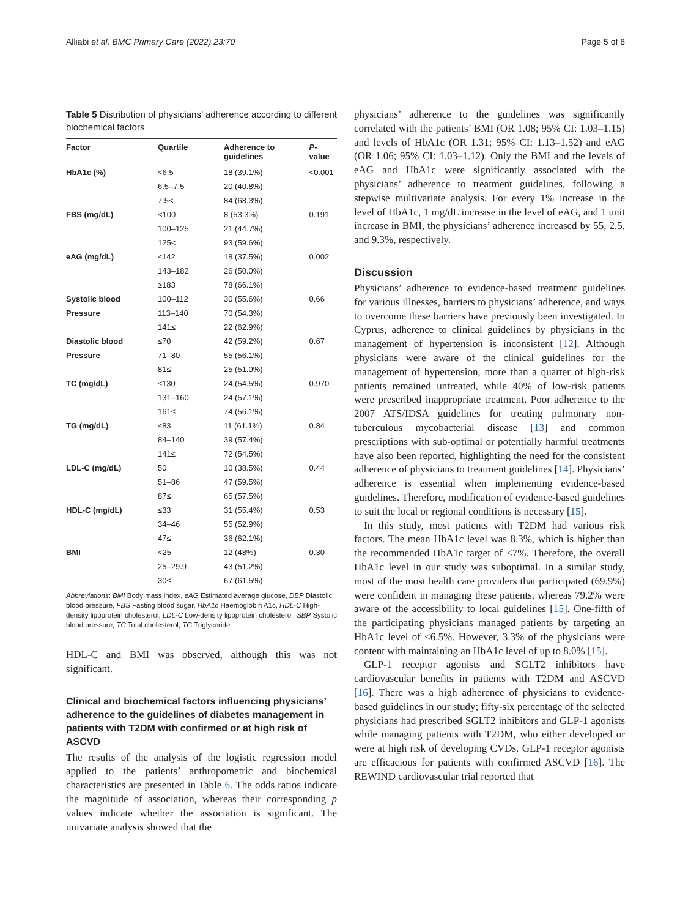Alliabi et al. BMC Primary Care (2022) 23:70 Page 5 of 8
Table 5 Distribution of physicians’ adherence according to different biochemical factors
| Factor | Quartile | Adherence to guidelines | P -value |
| --- | --- | --- | --- |
| HbA1c (%) | <6.5 | 18 (39.1%) | <0.001 |
| | 6.5–7.5 | 20 (40.8%) | |
| | 7.5< | 84 (68.3%) | |
| FBS (mg/dL) | <100 | 8 (53.3%) | 0.191 |
| | 100–125 | 21 (44.7%) | |
| | 125< | 93 (59.6%) | |
| eAG (mg/dL) | ≤142 | 18 (37.5%) | 0.002 |
| | 143–182 | 26 (50.0%) | |
| | ≥183 | 78 (66.1%) | |
| Systolic blood | 100–112 | 30 (55.6%) | 0.66 |
| Pressure | 113–140 | 70 (54.3%) | |
| | 141≤ | 22 (62.9%) | |
| Diastolic blood | ≤70 | 42 (59.2%) | 0.67 |
| Pressure | 71–80 | 55 (56.1%) | |
| | 81≤ | 25 (51.0%) | |
| TC (mg/dL) | ≤130 | 24 (54.5%) | 0.970 |
| | 131–160 | 24 (57.1%) | |
| | 161≤ | 74 (56.1%) | |
| TG (mg/dL) | ≤83 | 11 (61.1%) | 0.84 |
| | 84–140 | 39 (57.4%) | |
| | 141≤ | 72 (54.5%) | |
| LDL-C (mg/dL) | 50 | 10 (38.5%) | 0.44 |
| | 51–86 | 47 (59.5%) | |
| | 87≤ | 65 (57.5%) | |
| HDL-C (mg/dL) | ≤33 | 31 (55.4%) | 0.53 |
| | 34–46 | 55 (52.9%) | |
| | 47≤ | 36 (62.1%) | |
| BMI | <25 | 12 (48%) | 0.30 |
| | 25–29.9 | 43 (51.2%) | |
| | 30≤ | 67 (61.5%) | |
Abbreviations: BMI Body mass index, eAG Estimated average glucose, DBP Diastolic blood pressure, FBS Fasting blood sugar, HbA1c Haemoglobin A1c, HDL-C High-density lipoprotein cholesterol, LDL-C Low-density lipoprotein cholesterol, SBP Systolic blood pressure, TC Total cholesterol, TG Triglyceride
HDL-C and BMI was observed, although this was not significant.
Clinical and biochemical factors influencing physicians’ adherence to the guidelines of diabetes management in patients with T2DM with confirmed or at high risk of ASCVD
The results of the analysis of the logistic regression model applied to the patients’ anthropometric and biochemical characteristics are presented in Table 6. The odds ratios indicate the magnitude of association, whereas their corresponding p values indicate whether the association is significant. The univariate analysis showed that the
physicians’ adherence to the guidelines was significantly correlated with the patients’ BMI (OR 1.08; 95% CI: 1.03–1.15) and levels of HbA1c (OR 1.31; 95% CI: 1.13–1.52) and eAG (OR 1.06; 95% CI: 1.03–1.12). Only the BMI and the levels of eAG and HbA1c were significantly associated with the physicians’ adherence to treatment guidelines, following a stepwise multivariate analysis. For every 1% increase in the level of HbA1c, 1 mg/dL increase in the level of eAG, and 1 unit increase in BMI, the physicians’ adherence increased by 55, 2.5, and 9.3%, respectively.
Discussion
Physicians’ adherence to evidence-based treatment guidelines for various illnesses, barriers to physicians’ adherence, and ways to overcome these barriers have previously been investigated. In Cyprus, adherence to clinical guidelines by physicians in the management of hypertension is inconsistent [12]. Although physicians were aware of the clinical guidelines for the management of hypertension, more than a quarter of high-risk patients remained untreated, while 40% of low-risk patients were prescribed inappropriate treatment. Poor adherence to the 2007 ATS/IDSA guidelines for treating pulmonary non-tuberculous mycobacterial disease [13] and common prescriptions with sub-optimal or potentially harmful treatments have also been reported, highlighting the need for the consistent adherence of physicians to treatment guidelines [14]. Physicians’ adherence is essential when implementing evidence-based guidelines. Therefore, modification of evidence-based guidelines to suit the local or regional conditions is necessary [15].
In this study, most patients with T2DM had various risk factors. The mean HbA1c level was 8.3%, which is higher than the recommended HbA1c target of <7%. Therefore, the overall HbA1c level in our study was suboptimal. In a similar study, most of the most health care providers that participated (69.9%) were confident in managing these patients, whereas 79.2% were aware of the accessibility to local guidelines [15]. One-fifth of the participating physicians managed patients by targeting an HbA1c level of <6.5%. However, 3.3% of the physicians were content with maintaining an HbA1c level of up to 8.0% [15].
GLP-1 receptor agonists and SGLT2 inhibitors have cardiovascular benefits in patients with T2DM and ASCVD [16]. There was a high adherence of physicians to evidence-based guidelines in our study; fifty-six percentage of the selected physicians had prescribed SGLT2 inhibitors and GLP-1 agonists while managing patients with T2DM, who either developed or were at high risk of developing CVDs. GLP-1 receptor agonists are efficacious for patients with confirmed ASCVD [16]. The REWIND cardiovascular trial reported that